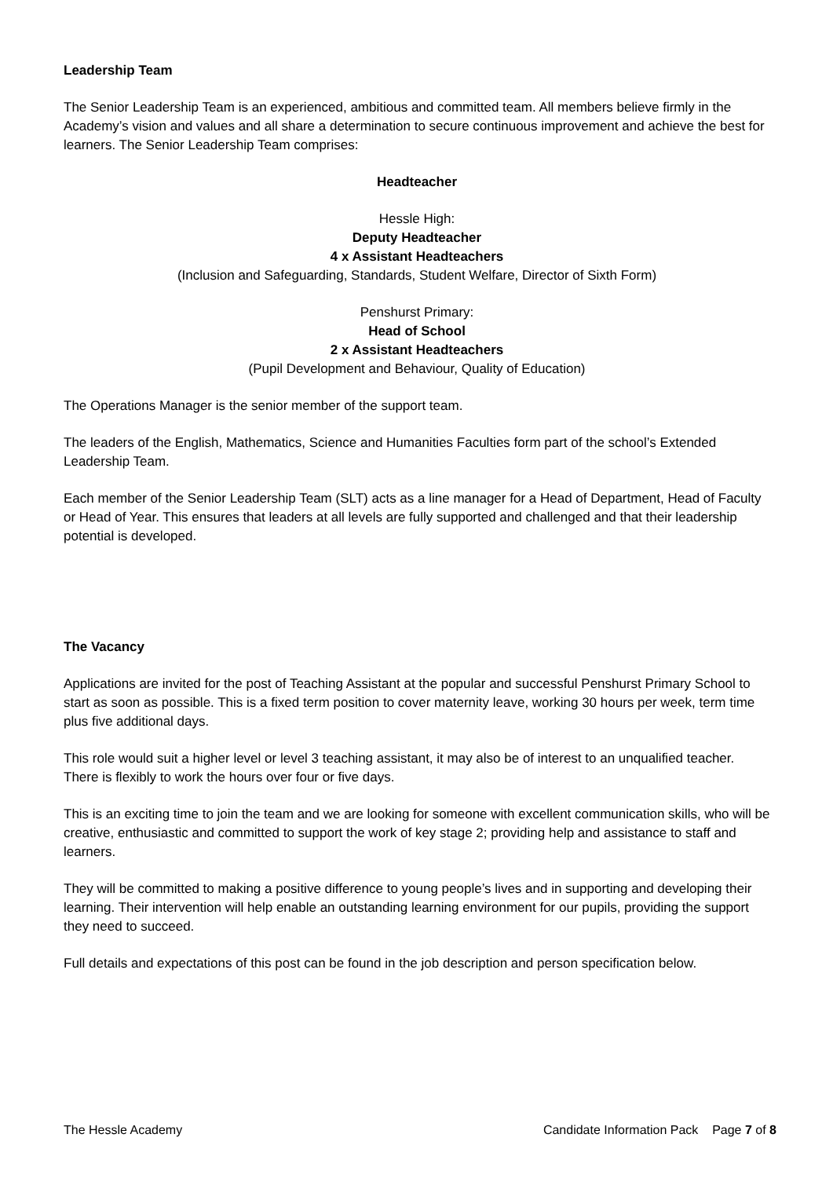Leadership Team
The Senior Leadership Team is an experienced, ambitious and committed team. All members believe firmly in the Academy’s vision and values and all share a determination to secure continuous improvement and achieve the best for learners. The Senior Leadership Team comprises:
Headteacher
Hessle High:
Deputy Headteacher
4 x Assistant Headteachers
(Inclusion and Safeguarding, Standards, Student Welfare, Director of Sixth Form)
Penshurst Primary:
Head of School
2 x Assistant Headteachers
(Pupil Development and Behaviour, Quality of Education)
The Operations Manager is the senior member of the support team.
The leaders of the English, Mathematics, Science and Humanities Faculties form part of the school’s Extended Leadership Team.
Each member of the Senior Leadership Team (SLT) acts as a line manager for a Head of Department, Head of Faculty or Head of Year. This ensures that leaders at all levels are fully supported and challenged and that their leadership potential is developed.
The Vacancy
Applications are invited for the post of Teaching Assistant at the popular and successful Penshurst Primary School to start as soon as possible. This is a fixed term position to cover maternity leave, working 30 hours per week, term time plus five additional days.
This role would suit a higher level or level 3 teaching assistant, it may also be of interest to an unqualified teacher. There is flexibly to work the hours over four or five days.
This is an exciting time to join the team and we are looking for someone with excellent communication skills, who will be creative, enthusiastic and committed to support the work of key stage 2; providing help and assistance to staff and learners.
They will be committed to making a positive difference to young people’s lives and in supporting and developing their learning. Their intervention will help enable an outstanding learning environment for our pupils, providing the support they need to succeed.
Full details and expectations of this post can be found in the job description and person specification below.
The Hessle Academy Candidate Information Pack Page 7 of 8